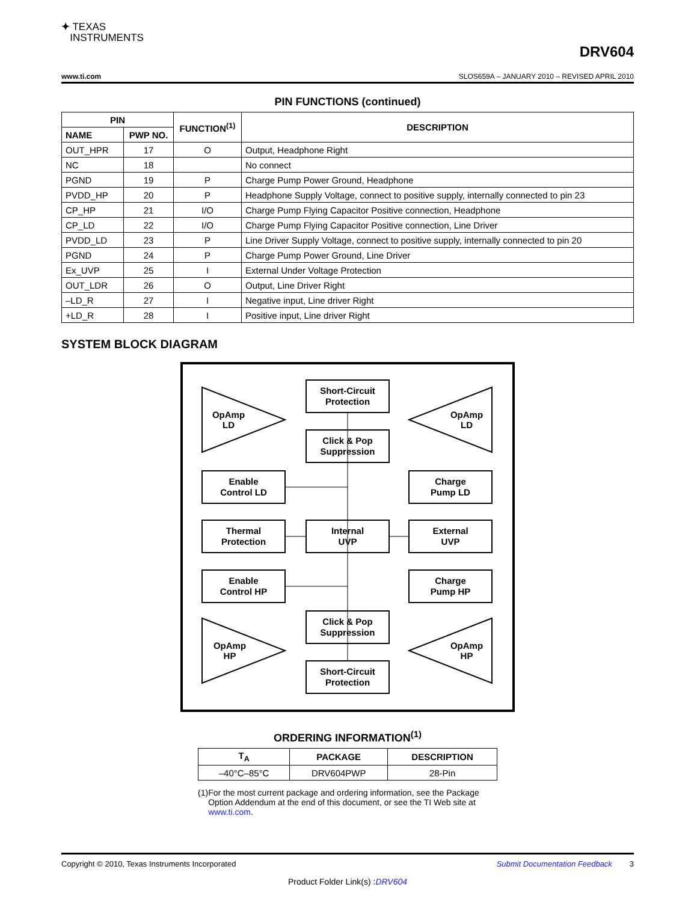✦ TEXAS
INSTRUMENTS
DRV604
www.ti.com SLOS659A – JANUARY 2010 – REVISED APRIL 2010
PIN FUNCTIONS (continued)
| PIN | | FUNCTION<sup>(1)</sup> | DESCRIPTION |
| --- | --- | --- | --- |
| NAME | PWP NO. | | |
| OUT_HPR | 17 | O | Output, Headphone Right |
| NC | 18 | | No connect |
| PGND | 19 | P | Charge Pump Power Ground, Headphone |
| PVDD_HP | 20 | P | Headphone Supply Voltage, connect to positive supply, internally connected to pin 23 |
| CP_HP | 21 | I/O | Charge Pump Flying Capacitor Positive connection, Headphone |
| CP_LD | 22 | I/O | Charge Pump Flying Capacitor Positive connection, Line Driver |
| PVDD_LD | 23 | P | Line Driver Supply Voltage, connect to positive supply, internally connected to pin 20 |
| PGND | 24 | P | Charge Pump Power Ground, Line Driver |
| Ex_UVP | 25 | I | External Under Voltage Protection |
| OUT_LDR | 26 | O | Output, Line Driver Right |
| –LD_R | 27 | I | Negative input, Line driver Right |
| +LD_R | 28 | I | Positive input, Line driver Right |
SYSTEM BLOCK DIAGRAM
Short-Circuit
Protection
Click & Pop
Suppression
Enable
Control LD
Charge
Pump LD
Thermal
Protection
Internal
UVP
External
UVP
Enable
Control HP
Charge
Pump HP
Click & Pop
Suppression
Short-Circuit
Protection
OpAmp
LD
OpAmp
LD
OpAmp
HP
OpAmp
HP
ORDERING INFORMATION<sup>(1)</sup>
| T<sub>A</sub> | PACKAGE | DESCRIPTION |
| --- | --- | --- |
| –40°C–85°C | DRV604PWP | 28-Pin |
(1) For the most current package and ordering information, see the Package Option Addendum at the end of this document, or see the TI Web site at www.ti.com.
Copyright © 2010, Texas Instruments Incorporated Submit Documentation Feedback 3
Product Folder Link(s) :DRV604